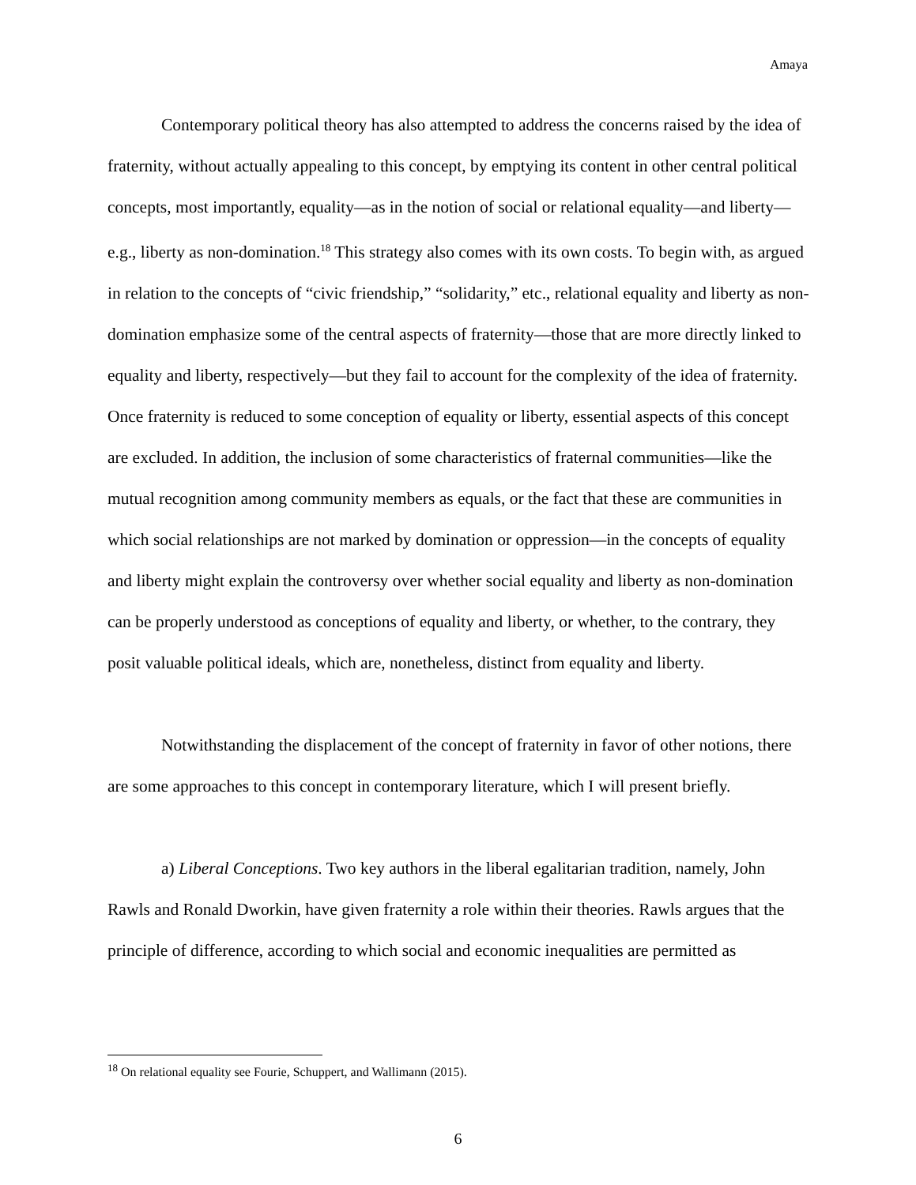Amaya
Contemporary political theory has also attempted to address the concerns raised by the idea of fraternity, without actually appealing to this concept, by emptying its content in other central political concepts, most importantly, equality—as in the notion of social or relational equality—and liberty—e.g., liberty as non-domination.<sup>18</sup> This strategy also comes with its own costs. To begin with, as argued in relation to the concepts of “civic friendship,” “solidarity,” etc., relational equality and liberty as non-domination emphasize some of the central aspects of fraternity—those that are more directly linked to equality and liberty, respectively—but they fail to account for the complexity of the idea of fraternity. Once fraternity is reduced to some conception of equality or liberty, essential aspects of this concept are excluded. In addition, the inclusion of some characteristics of fraternal communities—like the mutual recognition among community members as equals, or the fact that these are communities in which social relationships are not marked by domination or oppression—in the concepts of equality and liberty might explain the controversy over whether social equality and liberty as non-domination can be properly understood as conceptions of equality and liberty, or whether, to the contrary, they posit valuable political ideals, which are, nonetheless, distinct from equality and liberty.
Notwithstanding the displacement of the concept of fraternity in favor of other notions, there are some approaches to this concept in contemporary literature, which I will present briefly.
a) Liberal Conceptions. Two key authors in the liberal egalitarian tradition, namely, John Rawls and Ronald Dworkin, have given fraternity a role within their theories. Rawls argues that the principle of difference, according to which social and economic inequalities are permitted as
<sup>18</sup> On relational equality see Fourie, Schuppert, and Wallimann (2015).
6